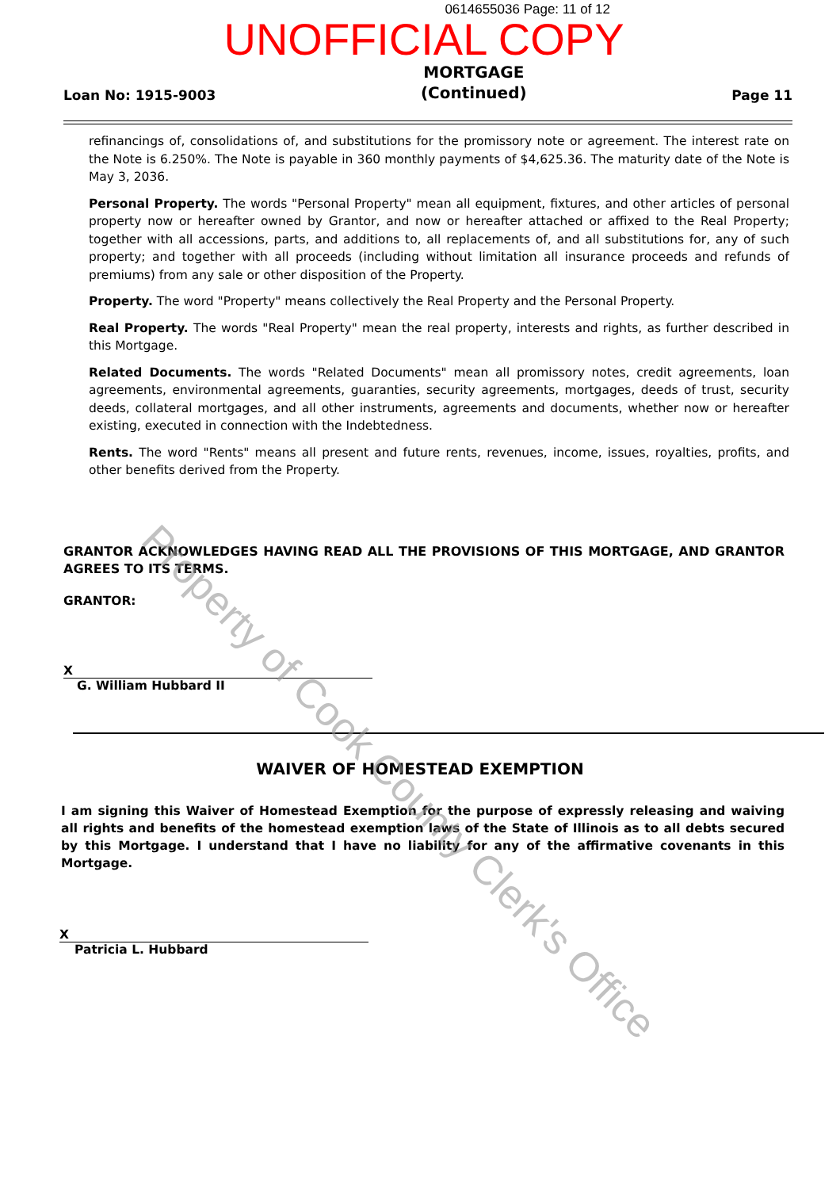0614655036 Page: 11 of 12
UNOFFICIAL COPY
Loan No: 1915-9003 MORTGAGE
(Continued) Page 11
refinancings of, consolidations of, and substitutions for the promissory note or agreement. The interest rate on the Note is 6.250%. The Note is payable in 360 monthly payments of $4,625.36. The maturity date of the Note is May 3, 2036.
Personal Property. The words "Personal Property" mean all equipment, fixtures, and other articles of personal property now or hereafter owned by Grantor, and now or hereafter attached or affixed to the Real Property; together with all accessions, parts, and additions to, all replacements of, and all substitutions for, any of such property; and together with all proceeds (including without limitation all insurance proceeds and refunds of premiums) from any sale or other disposition of the Property.
Property. The word "Property" means collectively the Real Property and the Personal Property.
Real Property. The words "Real Property" mean the real property, interests and rights, as further described in this Mortgage.
Related Documents. The words "Related Documents" mean all promissory notes, credit agreements, loan agreements, environmental agreements, guaranties, security agreements, mortgages, deeds of trust, security deeds, collateral mortgages, and all other instruments, agreements and documents, whether now or hereafter existing, executed in connection with the Indebtedness.
Rents. The word "Rents" means all present and future rents, revenues, income, issues, royalties, profits, and other benefits derived from the Property.
GRANTOR ACKNOWLEDGES HAVING READ ALL THE PROVISIONS OF THIS MORTGAGE, AND GRANTOR AGREES TO ITS TERMS.
GRANTOR:
X
G. William Hubbard II
WAIVER OF HOMESTEAD EXEMPTION
I am signing this Waiver of Homestead Exemption for the purpose of expressly releasing and waiving all rights and benefits of the homestead exemption laws of the State of Illinois as to all debts secured by this Mortgage. I understand that I have no liability for any of the affirmative covenants in this Mortgage.
X
Patricia L. Hubbard
Property of Cook County Clerk's Office